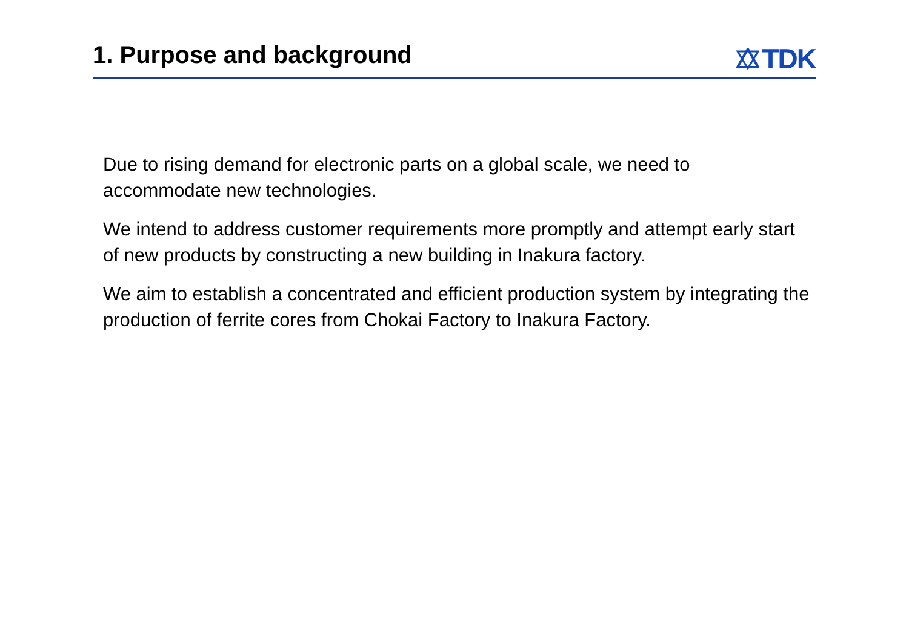1. Purpose and background
TDK
Due to rising demand for electronic parts on a global scale, we need to accommodate new technologies.
We intend to address customer requirements more promptly and attempt early start of new products by constructing a new building in Inakura factory.
We aim to establish a concentrated and efficient production system by integrating the production of ferrite cores from Chokai Factory to Inakura Factory.